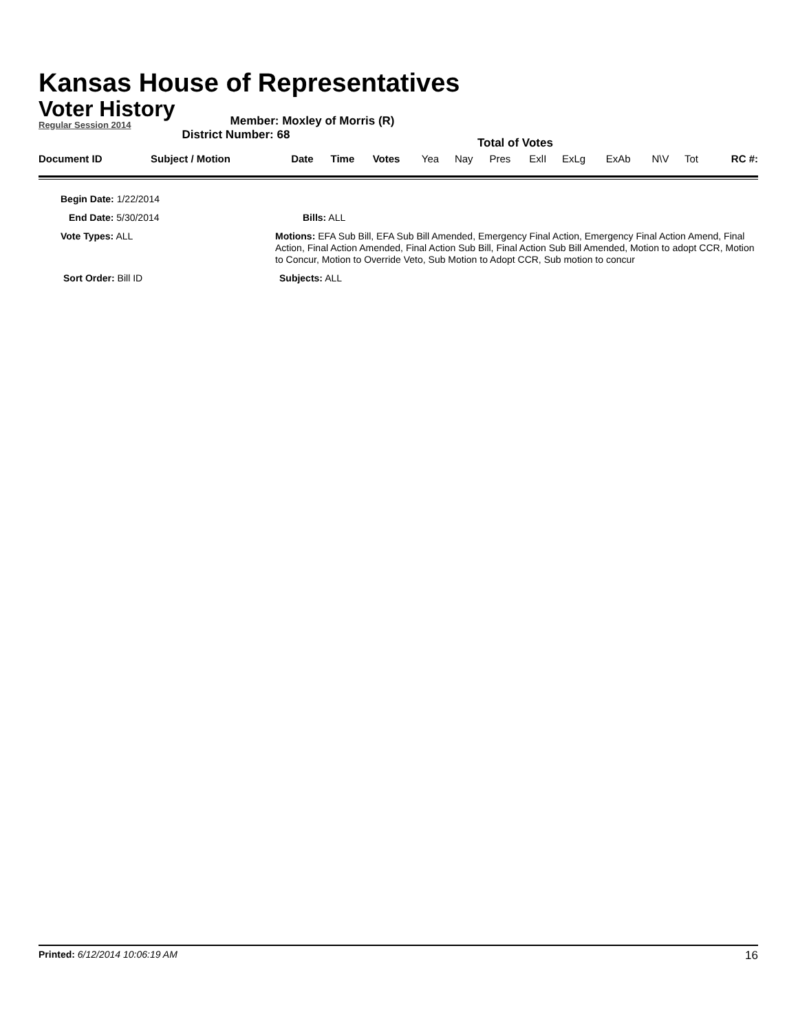Kansas House of Representatives
Voter History
Regular Session 2014
Member: Moxley of Morris (R)
District Number: 68
Total of Votes
| Document ID | Subject / Motion | Date | Time | Votes | Yea | Nay | Pres | ExlI | ExLg | ExAb | N\V | Tot | RC #: |
| Begin Date: 1/22/2014 | |
| End Date: 5/30/2014 | Bills: ALL |
| Vote Types: ALL | Motions: EFA Sub Bill, EFA Sub Bill Amended, Emergency Final Action, Emergency Final Action Amend, Final Action, Final Action Amended, Final Action Sub Bill, Final Action Sub Bill Amended, Motion to adopt CCR, Motion to Concur, Motion to Override Veto, Sub Motion to Adopt CCR, Sub motion to concur |
| Sort Order: Bill ID | Subjects: ALL |
Printed: 6/12/2014 10:06:19 AM 16